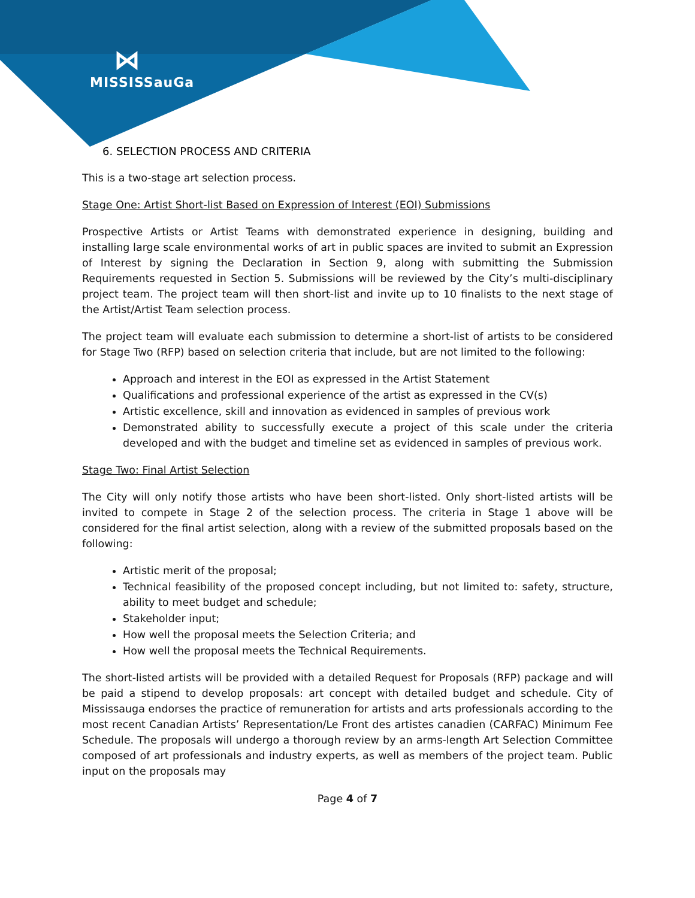⋈
MISSISSauGa
6. SELECTION PROCESS AND CRITERIA
This is a two-stage art selection process.
Stage One: Artist Short-list Based on Expression of Interest (EOI) Submissions
Prospective Artists or Artist Teams with demonstrated experience in designing, building and installing large scale environmental works of art in public spaces are invited to submit an Expression of Interest by signing the Declaration in Section 9, along with submitting the Submission Requirements requested in Section 5. Submissions will be reviewed by the City’s multi-disciplinary project team. The project team will then short-list and invite up to 10 finalists to the next stage of the Artist/Artist Team selection process.
The project team will evaluate each submission to determine a short-list of artists to be considered for Stage Two (RFP) based on selection criteria that include, but are not limited to the following:
Approach and interest in the EOI as expressed in the Artist Statement
Qualifications and professional experience of the artist as expressed in the CV(s)
Artistic excellence, skill and innovation as evidenced in samples of previous work
Demonstrated ability to successfully execute a project of this scale under the criteria developed and with the budget and timeline set as evidenced in samples of previous work.
Stage Two: Final Artist Selection
The City will only notify those artists who have been short-listed. Only short-listed artists will be invited to compete in Stage 2 of the selection process. The criteria in Stage 1 above will be considered for the final artist selection, along with a review of the submitted proposals based on the following:
Artistic merit of the proposal;
Technical feasibility of the proposed concept including, but not limited to: safety, structure, ability to meet budget and schedule;
Stakeholder input;
How well the proposal meets the Selection Criteria; and
How well the proposal meets the Technical Requirements.
The short-listed artists will be provided with a detailed Request for Proposals (RFP) package and will be paid a stipend to develop proposals: art concept with detailed budget and schedule. City of Mississauga endorses the practice of remuneration for artists and arts professionals according to the most recent Canadian Artists’ Representation/Le Front des artistes canadien (CARFAC) Minimum Fee Schedule. The proposals will undergo a thorough review by an arms-length Art Selection Committee composed of art professionals and industry experts, as well as members of the project team. Public input on the proposals may
Page 4 of 7